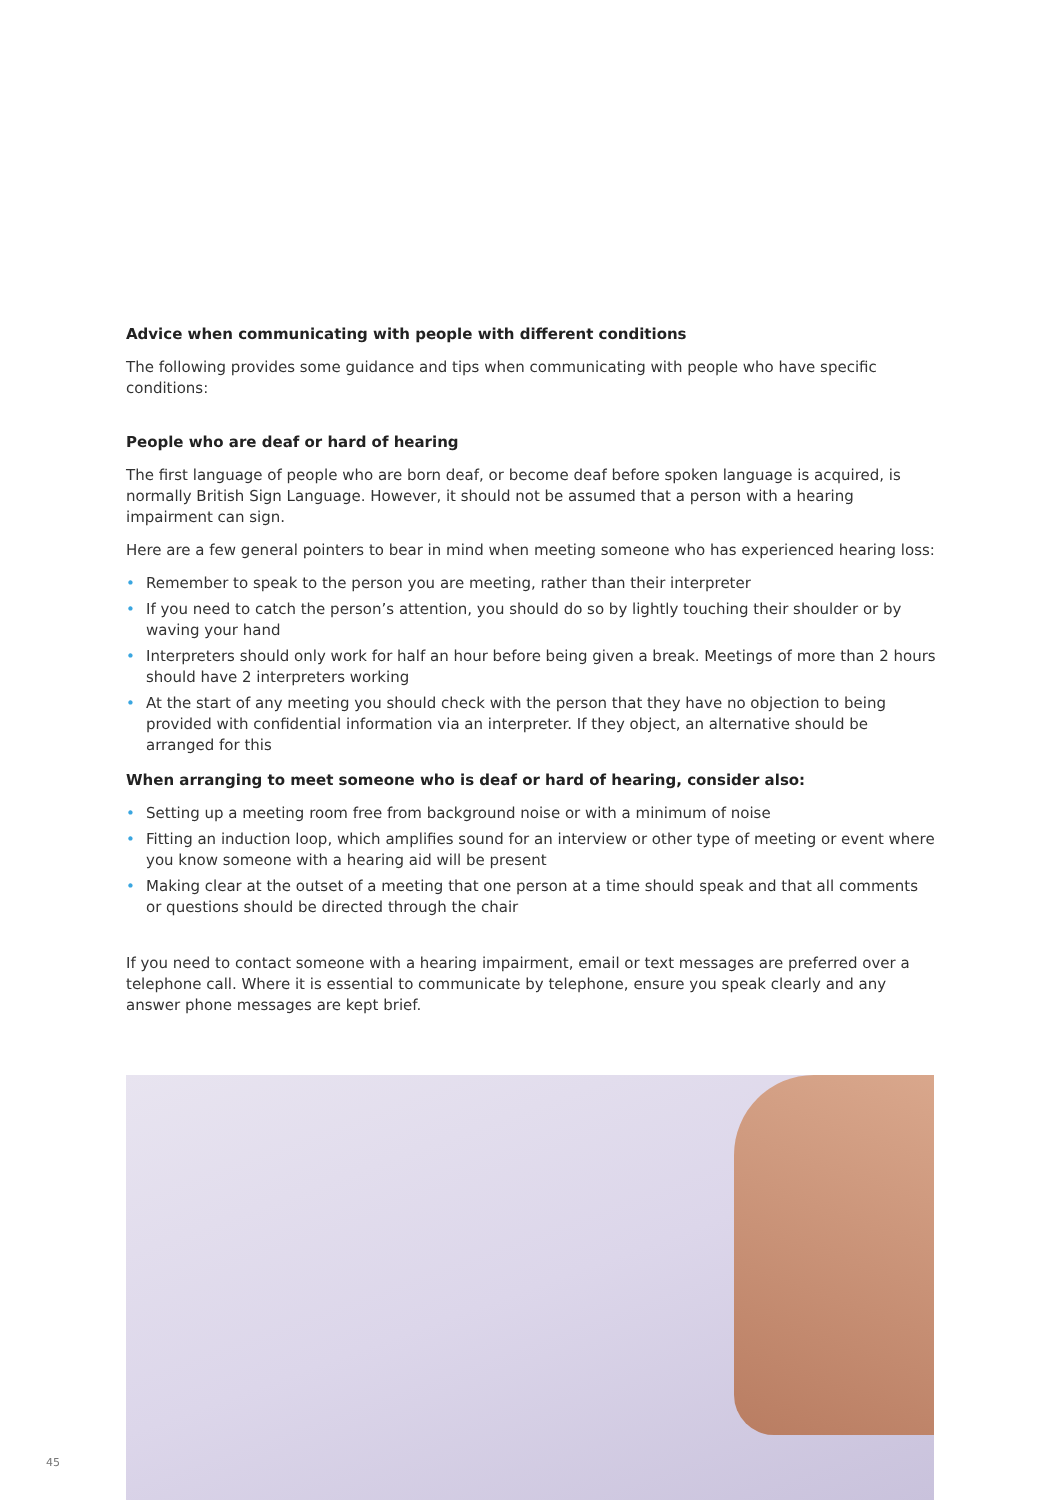Advice when communicating with people with different conditions
The following provides some guidance and tips when communicating with people who have specific conditions:
People who are deaf or hard of hearing
The first language of people who are born deaf, or become deaf before spoken language is acquired, is normally British Sign Language. However, it should not be assumed that a person with a hearing impairment can sign.
Here are a few general pointers to bear in mind when meeting someone who has experienced hearing loss:
• Remember to speak to the person you are meeting, rather than their interpreter
• If you need to catch the person’s attention, you should do so by lightly touching their shoulder or by waving your hand
• Interpreters should only work for half an hour before being given a break. Meetings of more than 2 hours should have 2 interpreters working
• At the start of any meeting you should check with the person that they have no objection to being provided with confidential information via an interpreter. If they object, an alternative should be arranged for this
When arranging to meet someone who is deaf or hard of hearing, consider also:
• Setting up a meeting room free from background noise or with a minimum of noise
• Fitting an induction loop, which amplifies sound for an interview or other type of meeting or event where you know someone with a hearing aid will be present
• Making clear at the outset of a meeting that one person at a time should speak and that all comments or questions should be directed through the chair
If you need to contact someone with a hearing impairment, email or text messages are preferred over a telephone call. Where it is essential to communicate by telephone, ensure you speak clearly and any answer phone messages are kept brief.
45